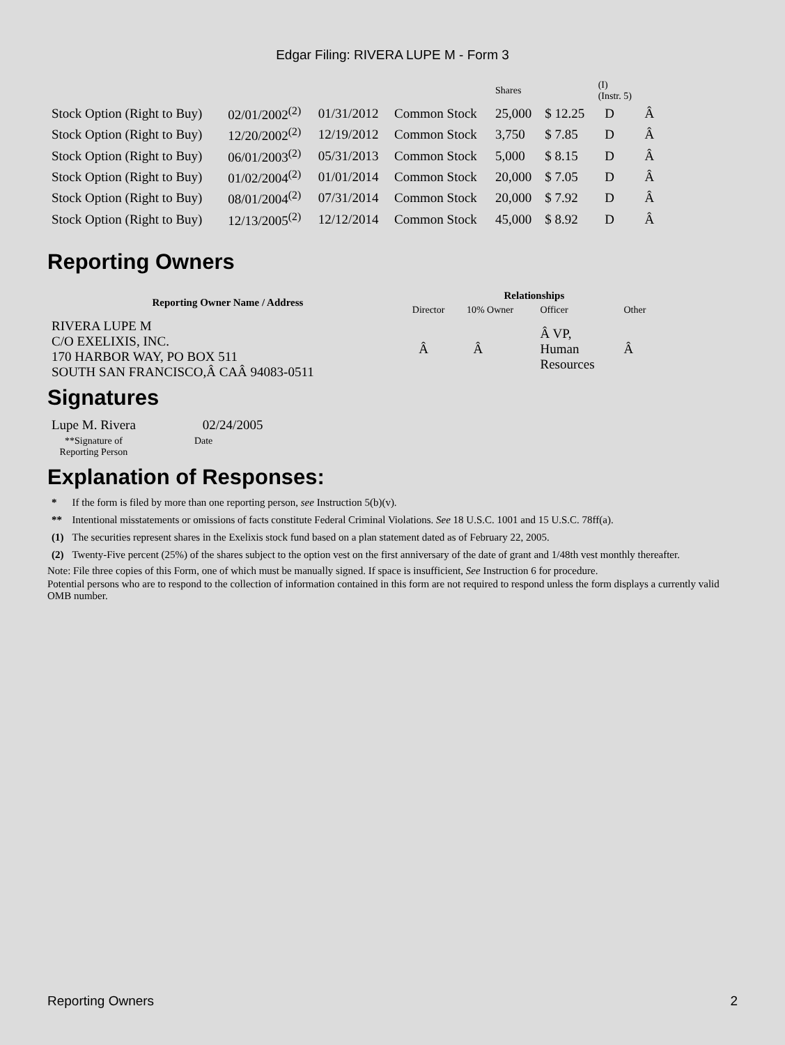Edgar Filing: RIVERA LUPE M - Form 3
| | | | | Shares | | (I) (Instr. 5) | |
| Stock Option (Right to Buy) | 02/01/2002<sup>(2)</sup> | 01/31/2012 | Common Stock | 25,000 | $ 12.25 | D | Â |
| Stock Option (Right to Buy) | 12/20/2002<sup>(2)</sup> | 12/19/2012 | Common Stock | 3,750 | $ 7.85 | D | Â |
| Stock Option (Right to Buy) | 06/01/2003<sup>(2)</sup> | 05/31/2013 | Common Stock | 5,000 | $ 8.15 | D | Â |
| Stock Option (Right to Buy) | 01/02/2004<sup>(2)</sup> | 01/01/2014 | Common Stock | 20,000 | $ 7.05 | D | Â |
| Stock Option (Right to Buy) | 08/01/2004<sup>(2)</sup> | 07/31/2014 | Common Stock | 20,000 | $ 7.92 | D | Â |
| Stock Option (Right to Buy) | 12/13/2005<sup>(2)</sup> | 12/12/2014 | Common Stock | 45,000 | $ 8.92 | D | Â |
Reporting Owners
| Reporting Owner Name / Address | Relationships | | | |
| --- | --- | --- | --- | --- |
| | Director | 10% Owner | Officer | Other |
| RIVERA LUPE M C/O EXELIXIS, INC. 170 HARBOR WAY, PO BOX 511 SOUTH SAN FRANCISCO,Â CAÂ 94083-0511 | Â | Â | Â VP, Human Resources | Â |
Signatures
| Lupe M. Rivera | 02/24/2005 |
| **Signature of Reporting Person | Date |
Explanation of Responses:
| * | If the form is filed by more than one reporting person, see Instruction 5(b)(v). |
| ** | Intentional misstatements or omissions of facts constitute Federal Criminal Violations. See 18 U.S.C. 1001 and 15 U.S.C. 78ff(a). |
| (1) | The securities represent shares in the Exelixis stock fund based on a plan statement dated as of February 22, 2005. |
| (2) | Twenty-Five percent (25%) of the shares subject to the option vest on the first anniversary of the date of grant and 1/48th vest monthly thereafter. |
Note: File three copies of this Form, one of which must be manually signed. If space is insufficient, See Instruction 6 for procedure.
Potential persons who are to respond to the collection of information contained in this form are not required to respond unless the form displays a currently valid OMB number.
Reporting Owners 2